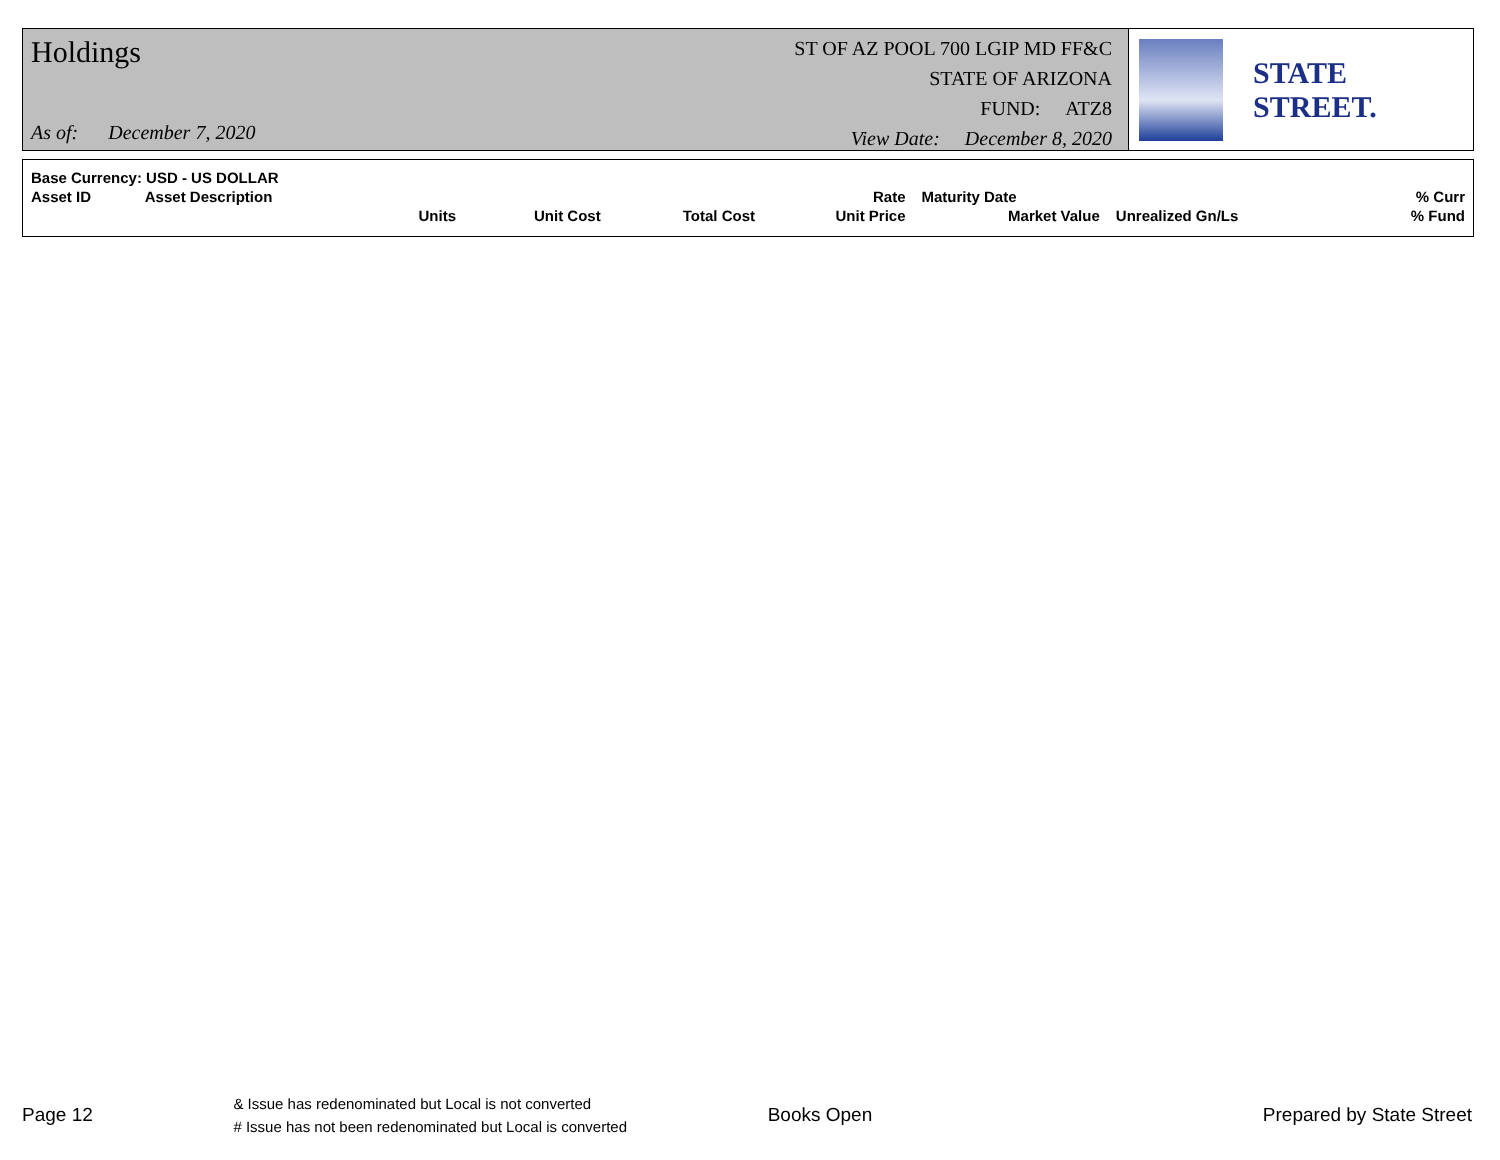Holdings
As of: December 7, 2020
ST OF AZ POOL 700 LGIP MD FF&C
STATE OF ARIZONA
FUND: ATZ8
View Date: December 8, 2020
STATE STREET.
| Base Currency: USD - US DOLLAR | | | | | | | | |
| Asset ID | Asset Description | | | | Rate | Maturity Date | | % Curr |
| | | Units | Unit Cost | Total Cost | Unit Price | Market Value | Unrealized Gn/Ls | % Fund |
Page 12
& Issue has redenominated but Local is not converted
# Issue has not been redenominated but Local is converted
Books Open Prepared by State Street